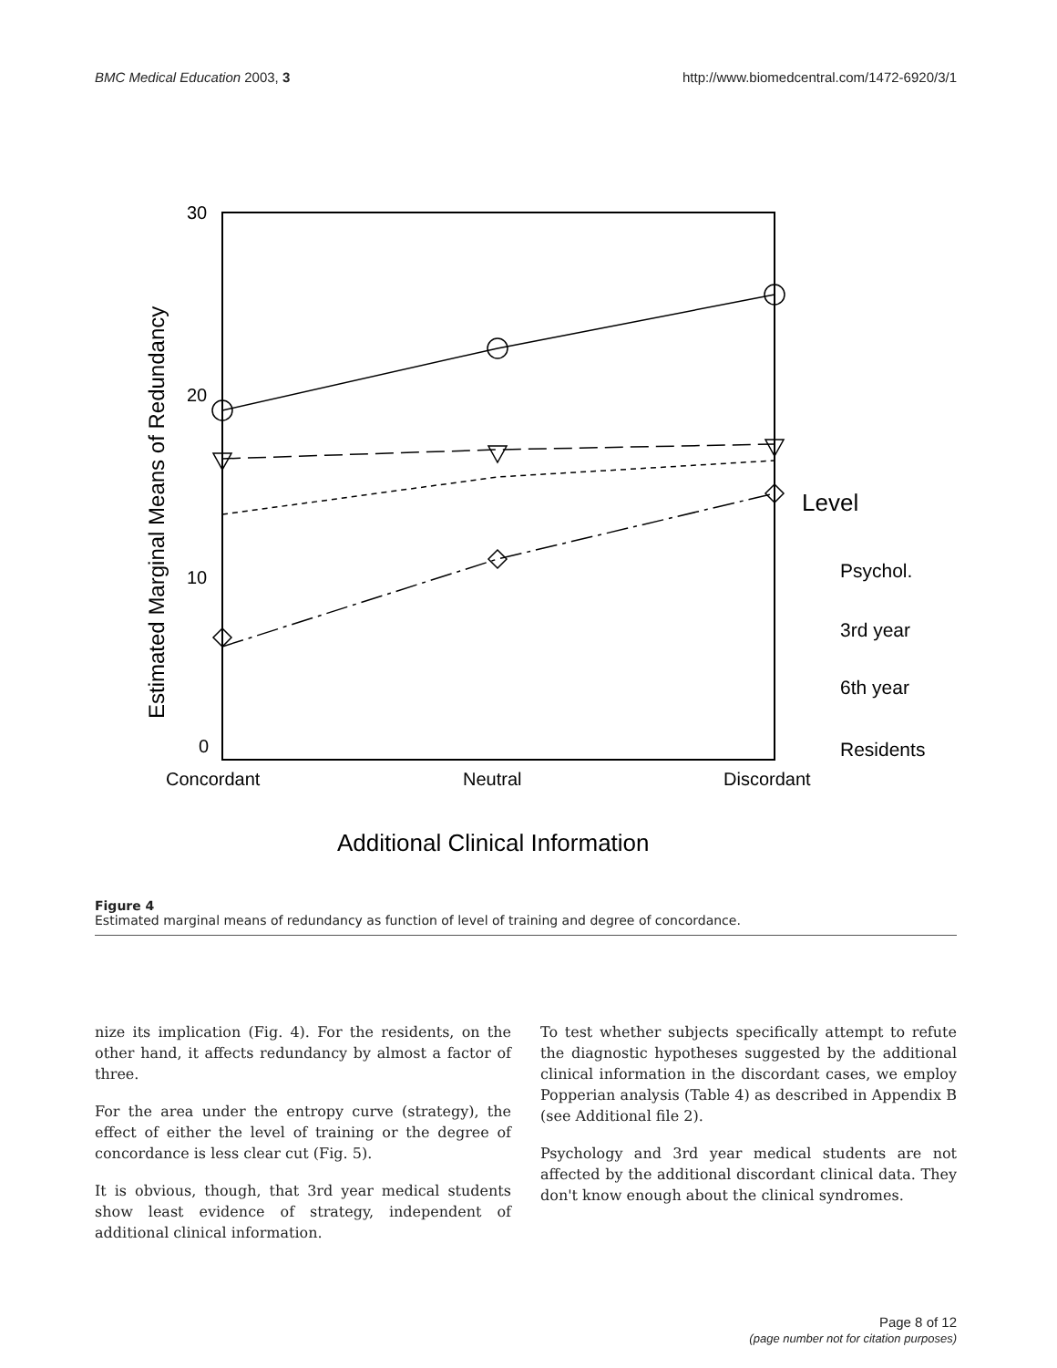BMC Medical Education 2003, 3 http://www.biomedcentral.com/1472-6920/3/1
30
20
10
0
Concordant
Neutral
Discordant
Additional Clinical Information
Estimated Marginal Means of Redundancy
Level
Psychol.
3rd year
6th year
Residents
Figure 4
Estimated marginal means of redundancy as function of level of training and degree of concordance.
nize its implication (Fig. 4). For the residents, on the other hand, it affects redundancy by almost a factor of three.
For the area under the entropy curve (strategy), the effect of either the level of training or the degree of concordance is less clear cut (Fig. 5).
It is obvious, though, that 3rd year medical students show least evidence of strategy, independent of additional clinical information.
To test whether subjects specifically attempt to refute the diagnostic hypotheses suggested by the additional clinical information in the discordant cases, we employ Popperian analysis (Table 4) as described in Appendix B (see Additional file 2).
Psychology and 3rd year medical students are not affected by the additional discordant clinical data. They don't know enough about the clinical syndromes.
Page 8 of 12
(page number not for citation purposes)